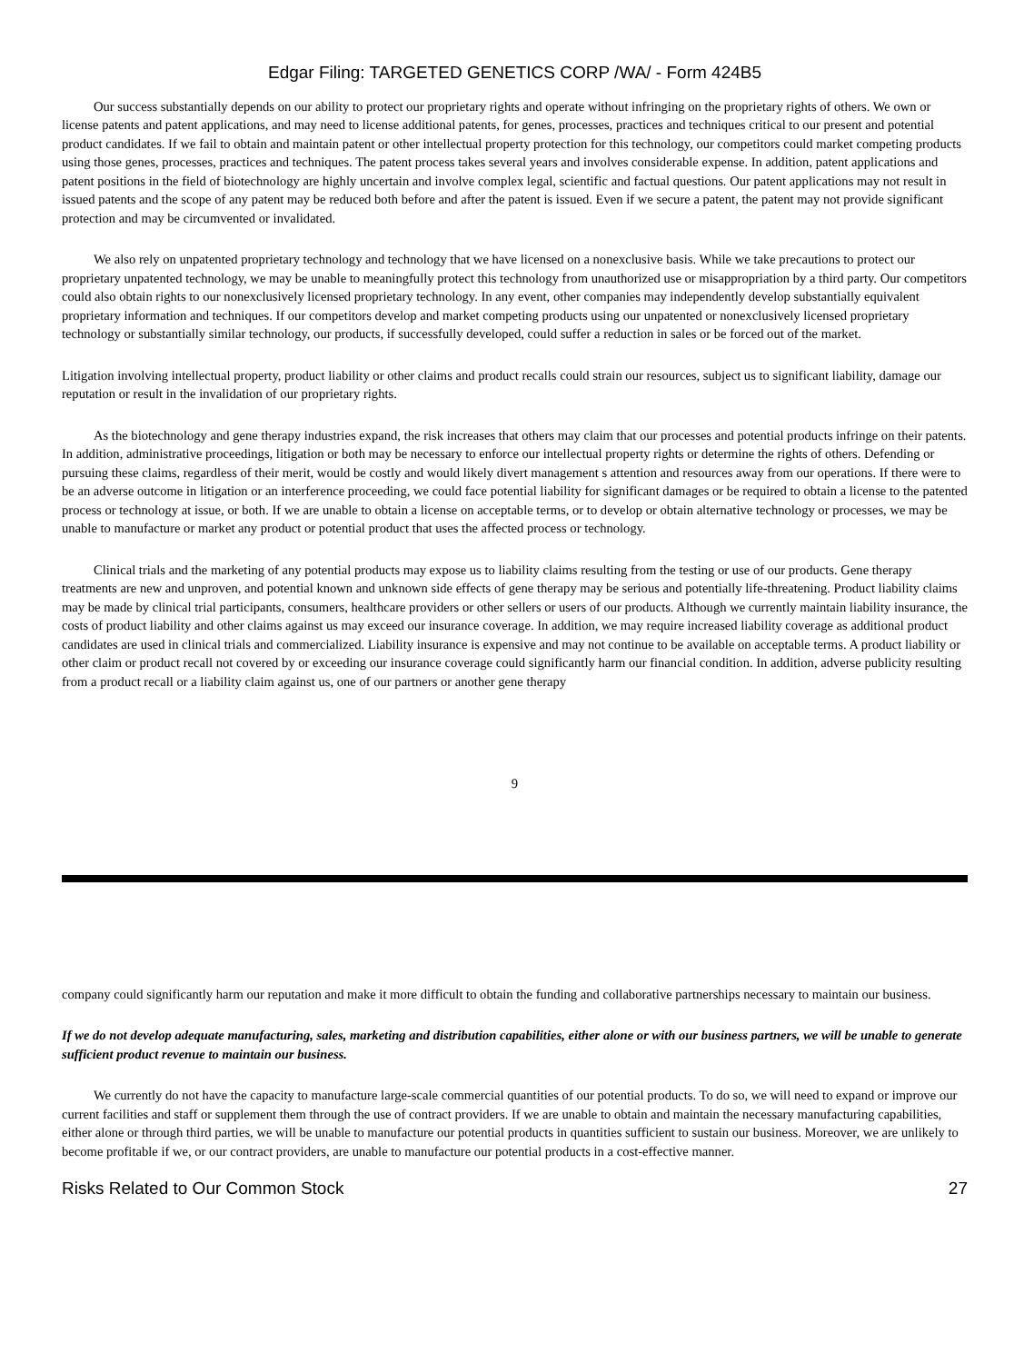Edgar Filing: TARGETED GENETICS CORP /WA/ - Form 424B5
Our success substantially depends on our ability to protect our proprietary rights and operate without infringing on the proprietary rights of others. We own or license patents and patent applications, and may need to license additional patents, for genes, processes, practices and techniques critical to our present and potential product candidates. If we fail to obtain and maintain patent or other intellectual property protection for this technology, our competitors could market competing products using those genes, processes, practices and techniques. The patent process takes several years and involves considerable expense. In addition, patent applications and patent positions in the field of biotechnology are highly uncertain and involve complex legal, scientific and factual questions. Our patent applications may not result in issued patents and the scope of any patent may be reduced both before and after the patent is issued. Even if we secure a patent, the patent may not provide significant protection and may be circumvented or invalidated.
We also rely on unpatented proprietary technology and technology that we have licensed on a nonexclusive basis. While we take precautions to protect our proprietary unpatented technology, we may be unable to meaningfully protect this technology from unauthorized use or misappropriation by a third party. Our competitors could also obtain rights to our nonexclusively licensed proprietary technology. In any event, other companies may independently develop substantially equivalent proprietary information and techniques. If our competitors develop and market competing products using our unpatented or nonexclusively licensed proprietary technology or substantially similar technology, our products, if successfully developed, could suffer a reduction in sales or be forced out of the market.
Litigation involving intellectual property, product liability or other claims and product recalls could strain our resources, subject us to significant liability, damage our reputation or result in the invalidation of our proprietary rights.
As the biotechnology and gene therapy industries expand, the risk increases that others may claim that our processes and potential products infringe on their patents. In addition, administrative proceedings, litigation or both may be necessary to enforce our intellectual property rights or determine the rights of others. Defending or pursuing these claims, regardless of their merit, would be costly and would likely divert management s attention and resources away from our operations. If there were to be an adverse outcome in litigation or an interference proceeding, we could face potential liability for significant damages or be required to obtain a license to the patented process or technology at issue, or both. If we are unable to obtain a license on acceptable terms, or to develop or obtain alternative technology or processes, we may be unable to manufacture or market any product or potential product that uses the affected process or technology.
Clinical trials and the marketing of any potential products may expose us to liability claims resulting from the testing or use of our products. Gene therapy treatments are new and unproven, and potential known and unknown side effects of gene therapy may be serious and potentially life-threatening. Product liability claims may be made by clinical trial participants, consumers, healthcare providers or other sellers or users of our products. Although we currently maintain liability insurance, the costs of product liability and other claims against us may exceed our insurance coverage. In addition, we may require increased liability coverage as additional product candidates are used in clinical trials and commercialized. Liability insurance is expensive and may not continue to be available on acceptable terms. A product liability or other claim or product recall not covered by or exceeding our insurance coverage could significantly harm our financial condition. In addition, adverse publicity resulting from a product recall or a liability claim against us, one of our partners or another gene therapy
9
company could significantly harm our reputation and make it more difficult to obtain the funding and collaborative partnerships necessary to maintain our business.
If we do not develop adequate manufacturing, sales, marketing and distribution capabilities, either alone or with our business partners, we will be unable to generate sufficient product revenue to maintain our business.
We currently do not have the capacity to manufacture large-scale commercial quantities of our potential products. To do so, we will need to expand or improve our current facilities and staff or supplement them through the use of contract providers. If we are unable to obtain and maintain the necessary manufacturing capabilities, either alone or through third parties, we will be unable to manufacture our potential products in quantities sufficient to sustain our business. Moreover, we are unlikely to become profitable if we, or our contract providers, are unable to manufacture our potential products in a cost-effective manner.
Risks Related to Our Common Stock 27